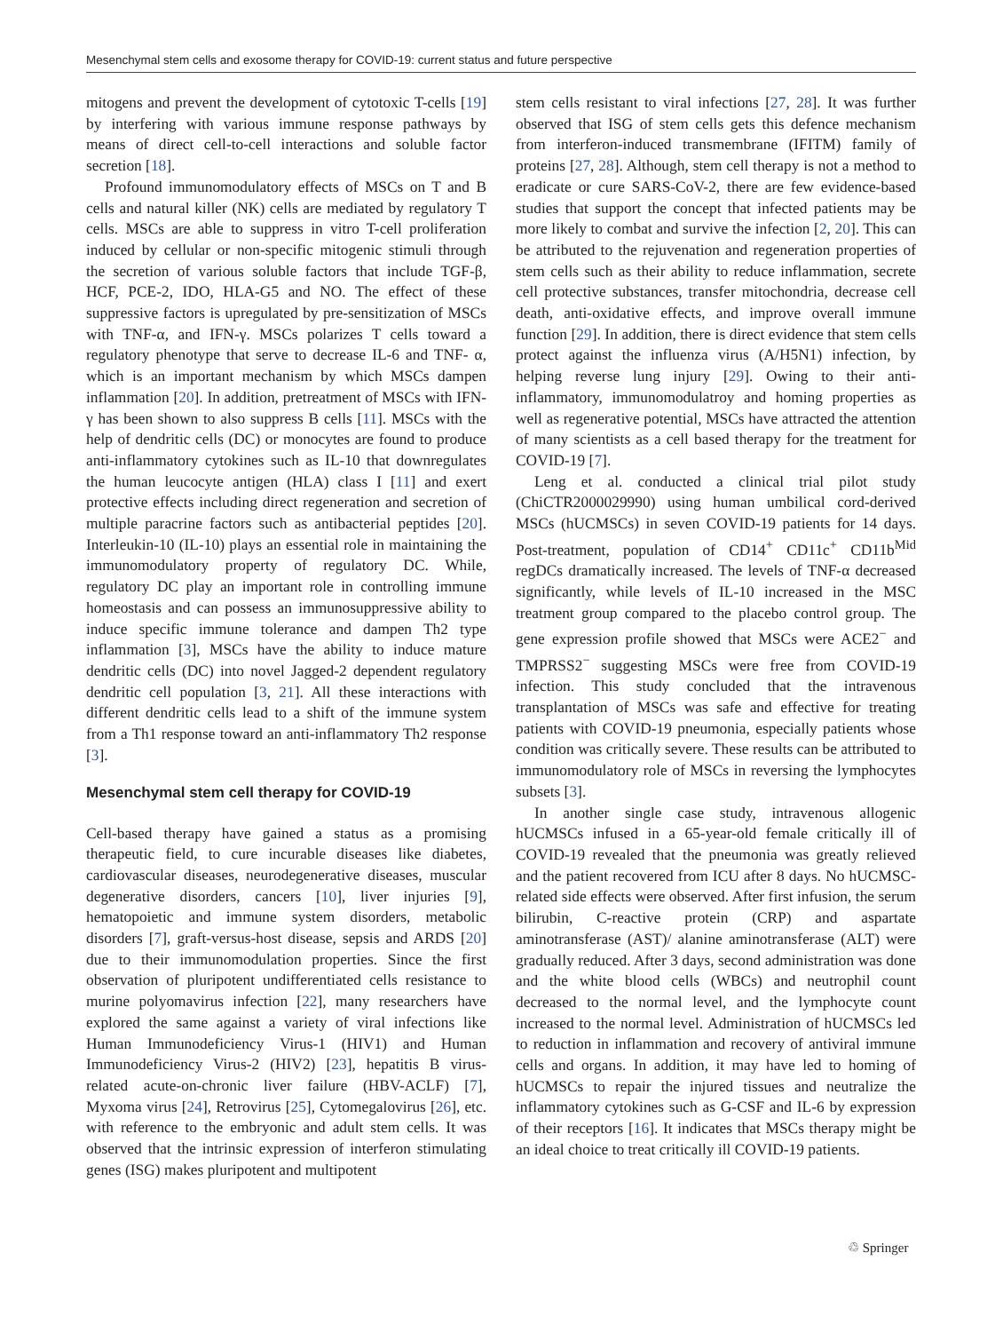Mesenchymal stem cells and exosome therapy for COVID-19: current status and future perspective
mitogens and prevent the development of cytotoxic T-cells [19] by interfering with various immune response pathways by means of direct cell-to-cell interactions and soluble factor secretion [18].
Profound immunomodulatory effects of MSCs on T and B cells and natural killer (NK) cells are mediated by regulatory T cells. MSCs are able to suppress in vitro T-cell proliferation induced by cellular or non-specific mitogenic stimuli through the secretion of various soluble factors that include TGF-β, HCF, PCE-2, IDO, HLA-G5 and NO. The effect of these suppressive factors is upregulated by pre-sensitization of MSCs with TNF-α, and IFN-γ. MSCs polarizes T cells toward a regulatory phenotype that serve to decrease IL-6 and TNF- α, which is an important mechanism by which MSCs dampen inflammation [20]. In addition, pretreatment of MSCs with IFN-γ has been shown to also suppress B cells [11]. MSCs with the help of dendritic cells (DC) or monocytes are found to produce anti-inflammatory cytokines such as IL-10 that downregulates the human leucocyte antigen (HLA) class I [11] and exert protective effects including direct regeneration and secretion of multiple paracrine factors such as antibacterial peptides [20]. Interleukin-10 (IL-10) plays an essential role in maintaining the immunomodulatory property of regulatory DC. While, regulatory DC play an important role in controlling immune homeostasis and can possess an immunosuppressive ability to induce specific immune tolerance and dampen Th2 type inflammation [3], MSCs have the ability to induce mature dendritic cells (DC) into novel Jagged-2 dependent regulatory dendritic cell population [3, 21]. All these interactions with different dendritic cells lead to a shift of the immune system from a Th1 response toward an anti-inflammatory Th2 response [3].
Mesenchymal stem cell therapy for COVID-19
Cell-based therapy have gained a status as a promising therapeutic field, to cure incurable diseases like diabetes, cardiovascular diseases, neurodegenerative diseases, muscular degenerative disorders, cancers [10], liver injuries [9], hematopoietic and immune system disorders, metabolic disorders [7], graft-versus-host disease, sepsis and ARDS [20] due to their immunomodulation properties. Since the first observation of pluripotent undifferentiated cells resistance to murine polyomavirus infection [22], many researchers have explored the same against a variety of viral infections like Human Immunodeficiency Virus-1 (HIV1) and Human Immunodeficiency Virus-2 (HIV2) [23], hepatitis B virus-related acute-on-chronic liver failure (HBV-ACLF) [7], Myxoma virus [24], Retrovirus [25], Cytomegalovirus [26], etc. with reference to the embryonic and adult stem cells. It was observed that the intrinsic expression of interferon stimulating genes (ISG) makes pluripotent and multipotent
stem cells resistant to viral infections [27, 28]. It was further observed that ISG of stem cells gets this defence mechanism from interferon-induced transmembrane (IFITM) family of proteins [27, 28]. Although, stem cell therapy is not a method to eradicate or cure SARS-CoV-2, there are few evidence-based studies that support the concept that infected patients may be more likely to combat and survive the infection [2, 20]. This can be attributed to the rejuvenation and regeneration properties of stem cells such as their ability to reduce inflammation, secrete cell protective substances, transfer mitochondria, decrease cell death, anti-oxidative effects, and improve overall immune function [29]. In addition, there is direct evidence that stem cells protect against the influenza virus (A/H5N1) infection, by helping reverse lung injury [29]. Owing to their anti-inflammatory, immunomodulatroy and homing properties as well as regenerative potential, MSCs have attracted the attention of many scientists as a cell based therapy for the treatment for COVID-19 [7].
Leng et al. conducted a clinical trial pilot study (ChiCTR2000029990) using human umbilical cord-derived MSCs (hUCMSCs) in seven COVID-19 patients for 14 days. Post-treatment, population of CD14<sup>+</sup> CD11c<sup>+</sup> CD11b<sup>Mid</sup> regDCs dramatically increased. The levels of TNF-α decreased significantly, while levels of IL-10 increased in the MSC treatment group compared to the placebo control group. The gene expression profile showed that MSCs were ACE2<sup>−</sup> and TMPRSS2<sup>−</sup> suggesting MSCs were free from COVID-19 infection. This study concluded that the intravenous transplantation of MSCs was safe and effective for treating patients with COVID-19 pneumonia, especially patients whose condition was critically severe. These results can be attributed to immunomodulatory role of MSCs in reversing the lymphocytes subsets [3].
In another single case study, intravenous allogenic hUCMSCs infused in a 65-year-old female critically ill of COVID-19 revealed that the pneumonia was greatly relieved and the patient recovered from ICU after 8 days. No hUCMSC-related side effects were observed. After first infusion, the serum bilirubin, C-reactive protein (CRP) and aspartate aminotransferase (AST)/ alanine aminotransferase (ALT) were gradually reduced. After 3 days, second administration was done and the white blood cells (WBCs) and neutrophil count decreased to the normal level, and the lymphocyte count increased to the normal level. Administration of hUCMSCs led to reduction in inflammation and recovery of antiviral immune cells and organs. In addition, it may have led to homing of hUCMSCs to repair the injured tissues and neutralize the inflammatory cytokines such as G-CSF and IL-6 by expression of their receptors [16]. It indicates that MSCs therapy might be an ideal choice to treat critically ill COVID-19 patients.
♲ Springer